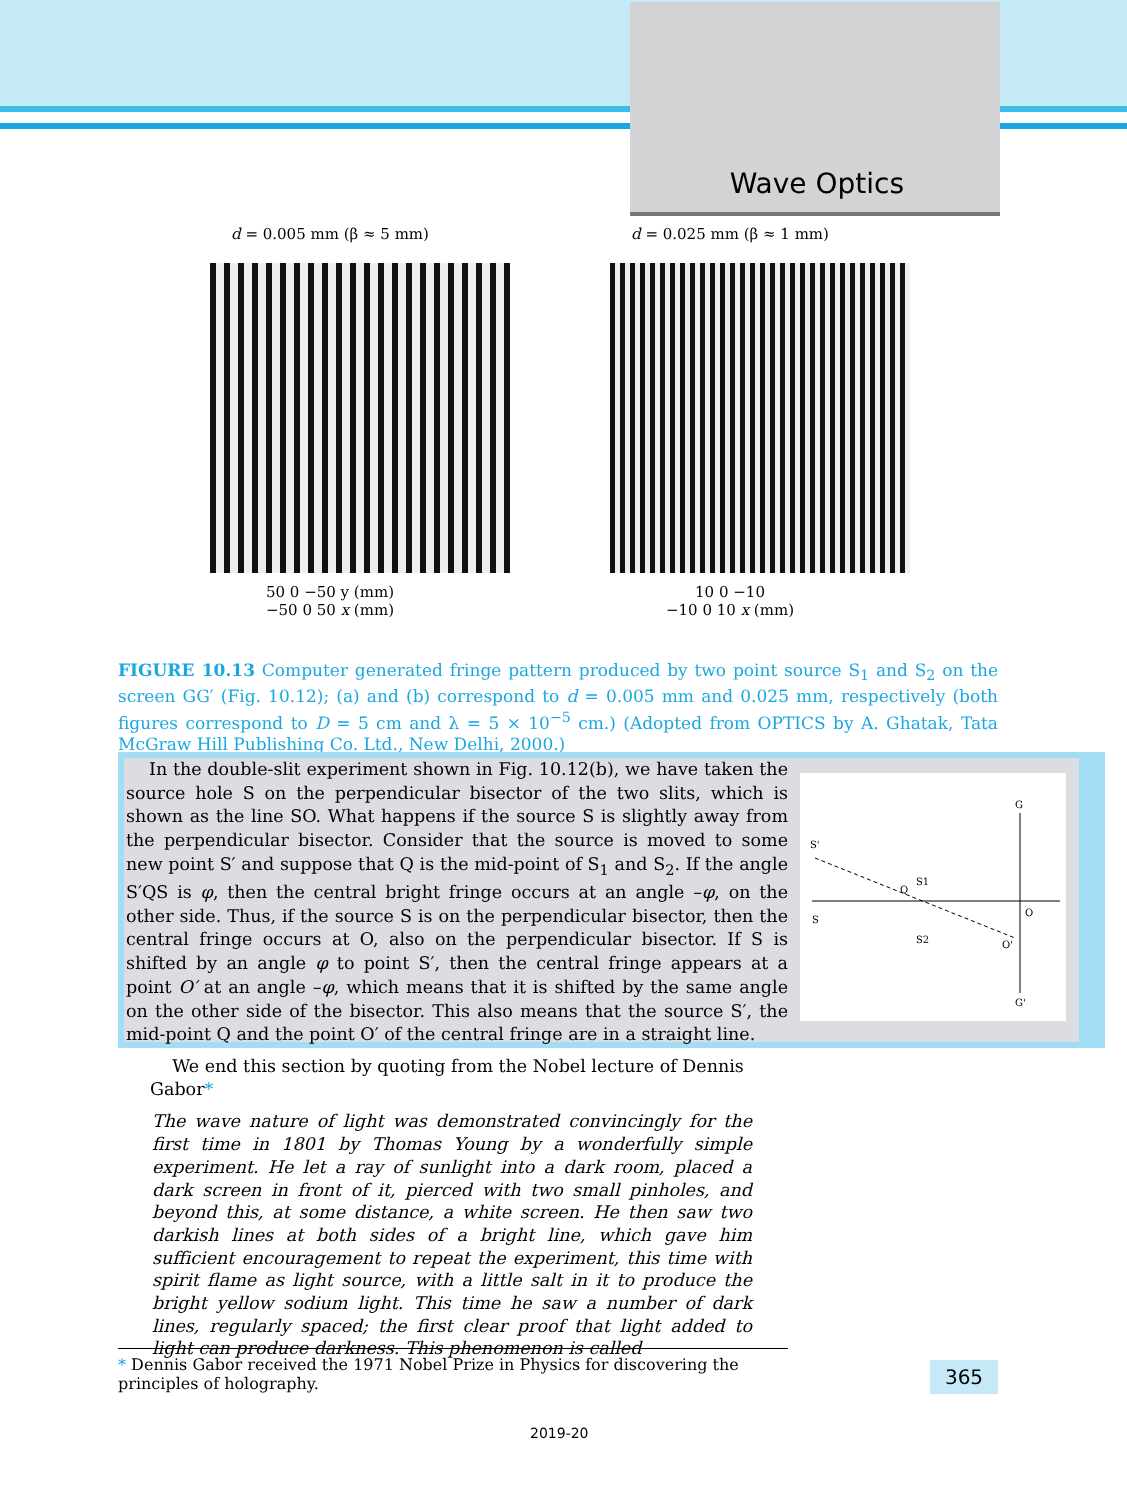Wave Optics
d = 0.005 mm (β ≈ 5 mm)
50 0 −50 y (mm)
−50 0 50 x (mm)
d = 0.025 mm (β ≈ 1 mm)
10 0 −10
−10 0 10 x (mm)
FIGURE 10.13 Computer generated fringe pattern produced by two point source S<sub>1</sub> and S<sub>2</sub> on the screen GG′ (Fig. 10.12); (a) and (b) correspond to d = 0.005 mm and 0.025 mm, respectively (both figures correspond to D = 5 cm and λ = 5 × 10<sup>−5</sup> cm.) (Adopted from OPTICS by A. Ghatak, Tata McGraw Hill Publishing Co. Ltd., New Delhi, 2000.)
In the double-slit experiment shown in Fig. 10.12(b), we have taken the source hole S on the perpendicular bisector of the two slits, which is shown as the line SO. What happens if the source S is slightly away from the perpendicular bisector. Consider that the source is moved to some new point S′ and suppose that Q is the mid-point of S<sub>1</sub> and S<sub>2</sub>. If the angle S′QS is φ, then the central bright fringe occurs at an angle –φ, on the other side. Thus, if the source S is on the perpendicular bisector, then the central fringe occurs at O, also on the perpendicular bisector. If S is shifted by an angle φ to point S′, then the central fringe appears at a point O′ at an angle –φ, which means that it is shifted by the same angle on the other side of the bisector. This also means that the source S′, the mid-point Q and the point O′ of the central fringe are in a straight line.
G
S'
S
S1
S2
O
G'
O'
Q
We end this section by quoting from the Nobel lecture of Dennis Gabor*
The wave nature of light was demonstrated convincingly for the first time in 1801 by Thomas Young by a wonderfully simple experiment. He let a ray of sunlight into a dark room, placed a dark screen in front of it, pierced with two small pinholes, and beyond this, at some distance, a white screen. He then saw two darkish lines at both sides of a bright line, which gave him sufficient encouragement to repeat the experiment, this time with spirit flame as light source, with a little salt in it to produce the bright yellow sodium light. This time he saw a number of dark lines, regularly spaced; the first clear proof that light added to light can produce darkness. This phenomenon is called
* Dennis Gabor received the 1971 Nobel Prize in Physics for discovering the principles of holography.
365
2019-20